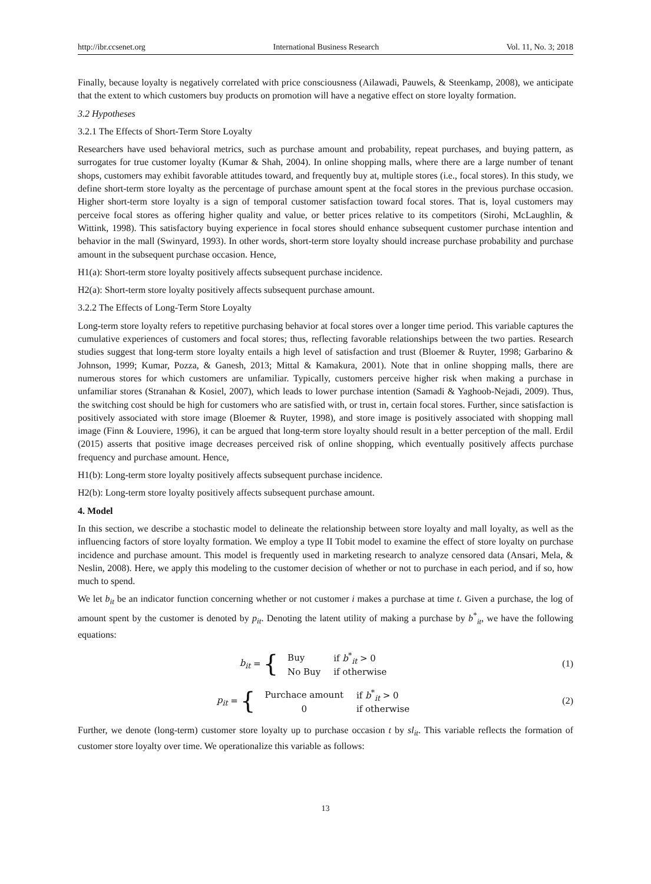http://ibr.ccsenet.org International Business Research Vol. 11, No. 3; 2018
Finally, because loyalty is negatively correlated with price consciousness (Ailawadi, Pauwels, & Steenkamp, 2008), we anticipate that the extent to which customers buy products on promotion will have a negative effect on store loyalty formation.
3.2 Hypotheses
3.2.1 The Effects of Short-Term Store Loyalty
Researchers have used behavioral metrics, such as purchase amount and probability, repeat purchases, and buying pattern, as surrogates for true customer loyalty (Kumar & Shah, 2004). In online shopping malls, where there are a large number of tenant shops, customers may exhibit favorable attitudes toward, and frequently buy at, multiple stores (i.e., focal stores). In this study, we define short-term store loyalty as the percentage of purchase amount spent at the focal stores in the previous purchase occasion. Higher short-term store loyalty is a sign of temporal customer satisfaction toward focal stores. That is, loyal customers may perceive focal stores as offering higher quality and value, or better prices relative to its competitors (Sirohi, McLaughlin, & Wittink, 1998). This satisfactory buying experience in focal stores should enhance subsequent customer purchase intention and behavior in the mall (Swinyard, 1993). In other words, short-term store loyalty should increase purchase probability and purchase amount in the subsequent purchase occasion. Hence,
H1(a): Short-term store loyalty positively affects subsequent purchase incidence.
H2(a): Short-term store loyalty positively affects subsequent purchase amount.
3.2.2 The Effects of Long-Term Store Loyalty
Long-term store loyalty refers to repetitive purchasing behavior at focal stores over a longer time period. This variable captures the cumulative experiences of customers and focal stores; thus, reflecting favorable relationships between the two parties. Research studies suggest that long-term store loyalty entails a high level of satisfaction and trust (Bloemer & Ruyter, 1998; Garbarino & Johnson, 1999; Kumar, Pozza, & Ganesh, 2013; Mittal & Kamakura, 2001). Note that in online shopping malls, there are numerous stores for which customers are unfamiliar. Typically, customers perceive higher risk when making a purchase in unfamiliar stores (Stranahan & Kosiel, 2007), which leads to lower purchase intention (Samadi & Yaghoob-Nejadi, 2009). Thus, the switching cost should be high for customers who are satisfied with, or trust in, certain focal stores. Further, since satisfaction is positively associated with store image (Bloemer & Ruyter, 1998), and store image is positively associated with shopping mall image (Finn & Louviere, 1996), it can be argued that long-term store loyalty should result in a better perception of the mall. Erdil (2015) asserts that positive image decreases perceived risk of online shopping, which eventually positively affects purchase frequency and purchase amount. Hence,
H1(b): Long-term store loyalty positively affects subsequent purchase incidence.
H2(b): Long-term store loyalty positively affects subsequent purchase amount.
4. Model
In this section, we describe a stochastic model to delineate the relationship between store loyalty and mall loyalty, as well as the influencing factors of store loyalty formation. We employ a type II Tobit model to examine the effect of store loyalty on purchase incidence and purchase amount. This model is frequently used in marketing research to analyze censored data (Ansari, Mela, & Neslin, 2008). Here, we apply this modeling to the customer decision of whether or not to purchase in each period, and if so, how much to spend.
We let b<sub>it</sub> be an indicator function concerning whether or not customer i makes a purchase at time t. Given a purchase, the log of amount spent by the customer is denoted by p<sub>it</sub>. Denoting the latent utility of making a purchase by b<sup>*</sup><sub>it</sub>, we have the following equations:
b<sub>it</sub> = {
| Buy | if b<sup>*</sup><sub>it</sub> > 0 |
| No Buy | if otherwise |
(1)
p<sub>it</sub> = {
| Purchace amount | if b<sup>*</sup><sub>it</sub> > 0 |
| 0 | if otherwise |
(2)
Further, we denote (long-term) customer store loyalty up to purchase occasion t by sl<sub>it</sub>. This variable reflects the formation of customer store loyalty over time. We operationalize this variable as follows:
13